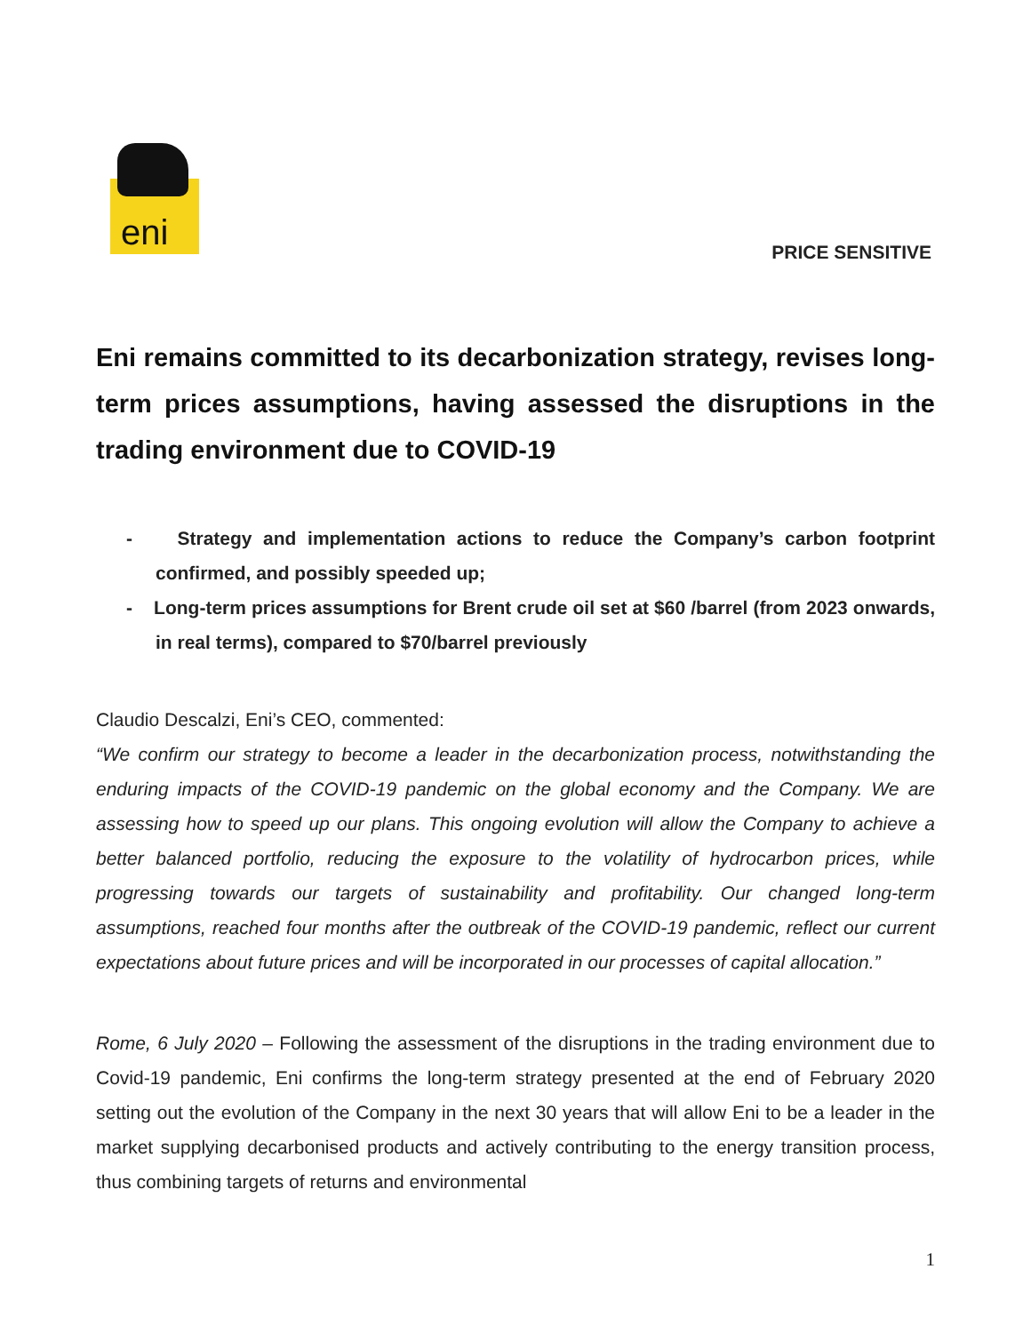eni
PRICE SENSITIVE
Eni remains committed to its decarbonization strategy, revises long-term prices assumptions, having assessed the disruptions in the trading environment due to COVID-19
- Strategy and implementation actions to reduce the Company’s carbon footprint confirmed, and possibly speeded up;
- Long-term prices assumptions for Brent crude oil set at $60 /barrel (from 2023 onwards, in real terms), compared to $70/barrel previously
Claudio Descalzi, Eni’s CEO, commented:
“We confirm our strategy to become a leader in the decarbonization process, notwithstanding the enduring impacts of the COVID-19 pandemic on the global economy and the Company. We are assessing how to speed up our plans. This ongoing evolution will allow the Company to achieve a better balanced portfolio, reducing the exposure to the volatility of hydrocarbon prices, while progressing towards our targets of sustainability and profitability. Our changed long-term assumptions, reached four months after the outbreak of the COVID-19 pandemic, reflect our current expectations about future prices and will be incorporated in our processes of capital allocation.”
Rome, 6 July 2020 – Following the assessment of the disruptions in the trading environment due to Covid-19 pandemic, Eni confirms the long-term strategy presented at the end of February 2020 setting out the evolution of the Company in the next 30 years that will allow Eni to be a leader in the market supplying decarbonised products and actively contributing to the energy transition process, thus combining targets of returns and environmental
1